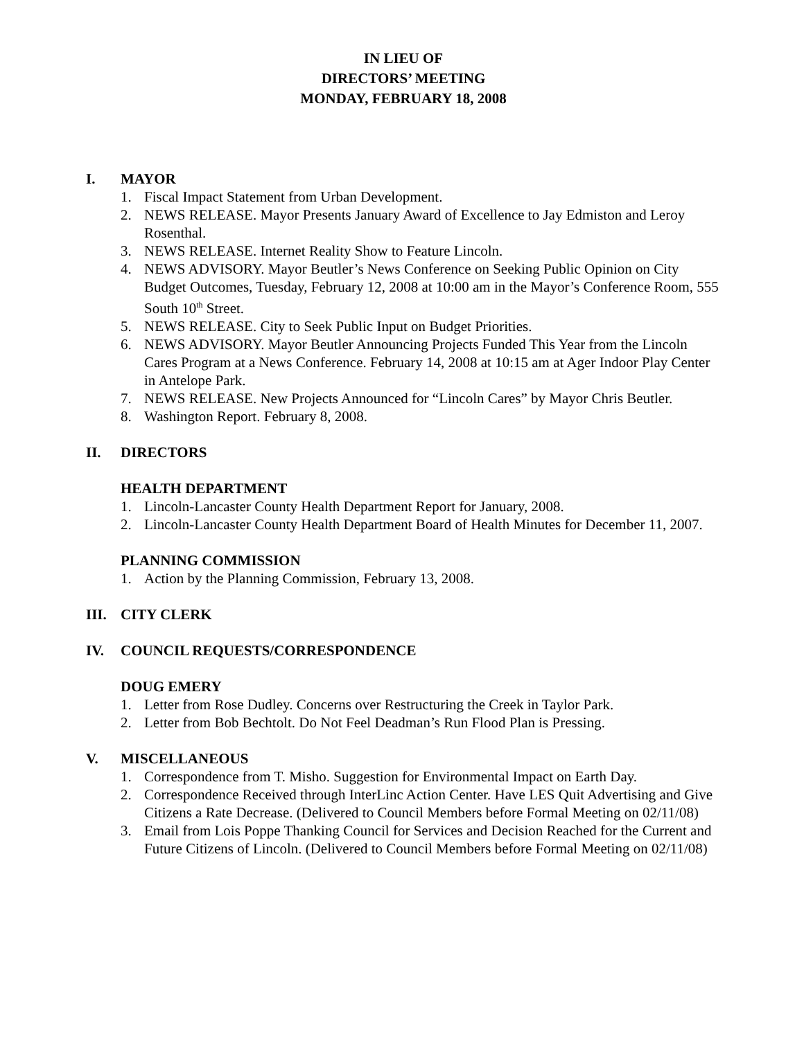IN LIEU OF
DIRECTORS’ MEETING
MONDAY, FEBRUARY 18, 2008
I. MAYOR
1. Fiscal Impact Statement from Urban Development.
2. NEWS RELEASE. Mayor Presents January Award of Excellence to Jay Edmiston and Leroy Rosenthal.
3. NEWS RELEASE. Internet Reality Show to Feature Lincoln.
4. NEWS ADVISORY. Mayor Beutler’s News Conference on Seeking Public Opinion on City Budget Outcomes, Tuesday, February 12, 2008 at 10:00 am in the Mayor’s Conference Room, 555 South 10<sup>th</sup> Street.
5. NEWS RELEASE. City to Seek Public Input on Budget Priorities.
6. NEWS ADVISORY. Mayor Beutler Announcing Projects Funded This Year from the Lincoln Cares Program at a News Conference. February 14, 2008 at 10:15 am at Ager Indoor Play Center in Antelope Park.
7. NEWS RELEASE. New Projects Announced for “Lincoln Cares” by Mayor Chris Beutler.
8. Washington Report. February 8, 2008.
II. DIRECTORS
HEALTH DEPARTMENT
1. Lincoln-Lancaster County Health Department Report for January, 2008.
2. Lincoln-Lancaster County Health Department Board of Health Minutes for December 11, 2007.
PLANNING COMMISSION
1. Action by the Planning Commission, February 13, 2008.
III. CITY CLERK
IV. COUNCIL REQUESTS/CORRESPONDENCE
DOUG EMERY
1. Letter from Rose Dudley. Concerns over Restructuring the Creek in Taylor Park.
2. Letter from Bob Bechtolt. Do Not Feel Deadman’s Run Flood Plan is Pressing.
V. MISCELLANEOUS
1. Correspondence from T. Misho. Suggestion for Environmental Impact on Earth Day.
2. Correspondence Received through InterLinc Action Center. Have LES Quit Advertising and Give Citizens a Rate Decrease. (Delivered to Council Members before Formal Meeting on 02/11/08)
3. Email from Lois Poppe Thanking Council for Services and Decision Reached for the Current and Future Citizens of Lincoln. (Delivered to Council Members before Formal Meeting on 02/11/08)